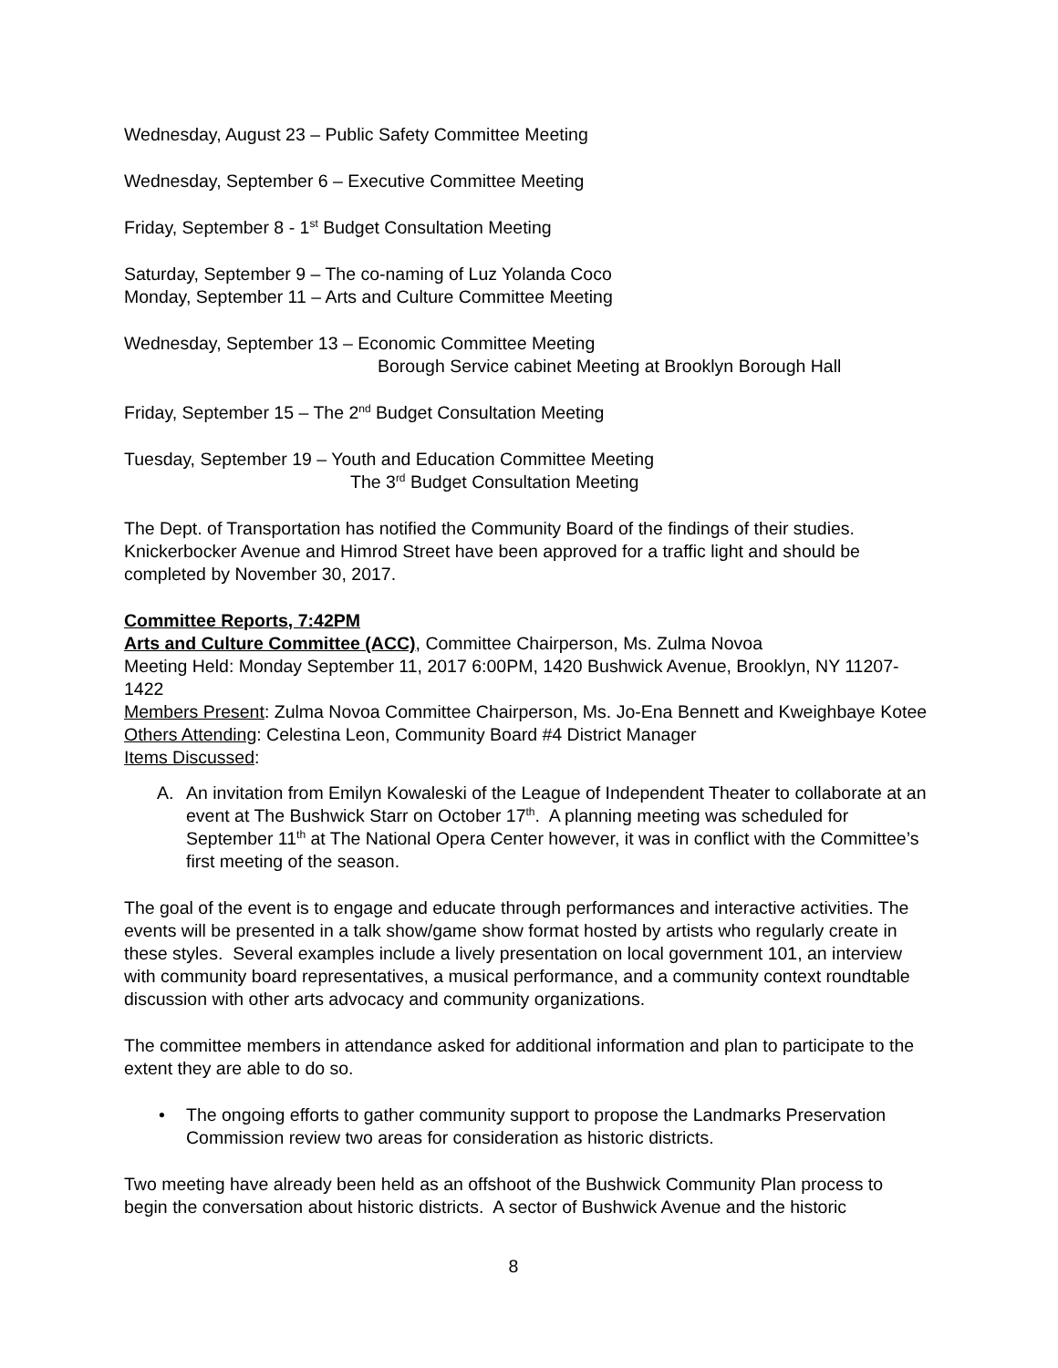Wednesday, August 23 – Public Safety Committee Meeting
Wednesday, September 6 – Executive Committee Meeting
Friday, September 8 - 1<sup>st</sup> Budget Consultation Meeting
Saturday, September 9 – The co-naming of Luz Yolanda Coco
Monday, September 11 – Arts and Culture Committee Meeting
Wednesday, September 13 – Economic Committee Meeting
Borough Service cabinet Meeting at Brooklyn Borough Hall
Friday, September 15 – The 2<sup>nd</sup> Budget Consultation Meeting
Tuesday, September 19 – Youth and Education Committee Meeting
The 3<sup>rd</sup> Budget Consultation Meeting
The Dept. of Transportation has notified the Community Board of the findings of their studies. Knickerbocker Avenue and Himrod Street have been approved for a traffic light and should be completed by November 30, 2017.
Committee Reports, 7:42PM
Arts and Culture Committee (ACC), Committee Chairperson, Ms. Zulma Novoa
Meeting Held: Monday September 11, 2017 6:00PM, 1420 Bushwick Avenue, Brooklyn, NY 11207-1422
Members Present: Zulma Novoa Committee Chairperson, Ms. Jo-Ena Bennett and Kweighbaye Kotee
Others Attending: Celestina Leon, Community Board #4 District Manager
Items Discussed:
A. An invitation from Emilyn Kowaleski of the League of Independent Theater to collaborate at an event at The Bushwick Starr on October 17<sup>th</sup>. A planning meeting was scheduled for September 11<sup>th</sup> at The National Opera Center however, it was in conflict with the Committee’s first meeting of the season.
The goal of the event is to engage and educate through performances and interactive activities. The events will be presented in a talk show/game show format hosted by artists who regularly create in these styles. Several examples include a lively presentation on local government 101, an interview with community board representatives, a musical performance, and a community context roundtable discussion with other arts advocacy and community organizations.
The committee members in attendance asked for additional information and plan to participate to the extent they are able to do so.
• The ongoing efforts to gather community support to propose the Landmarks Preservation Commission review two areas for consideration as historic districts.
Two meeting have already been held as an offshoot of the Bushwick Community Plan process to begin the conversation about historic districts. A sector of Bushwick Avenue and the historic
8